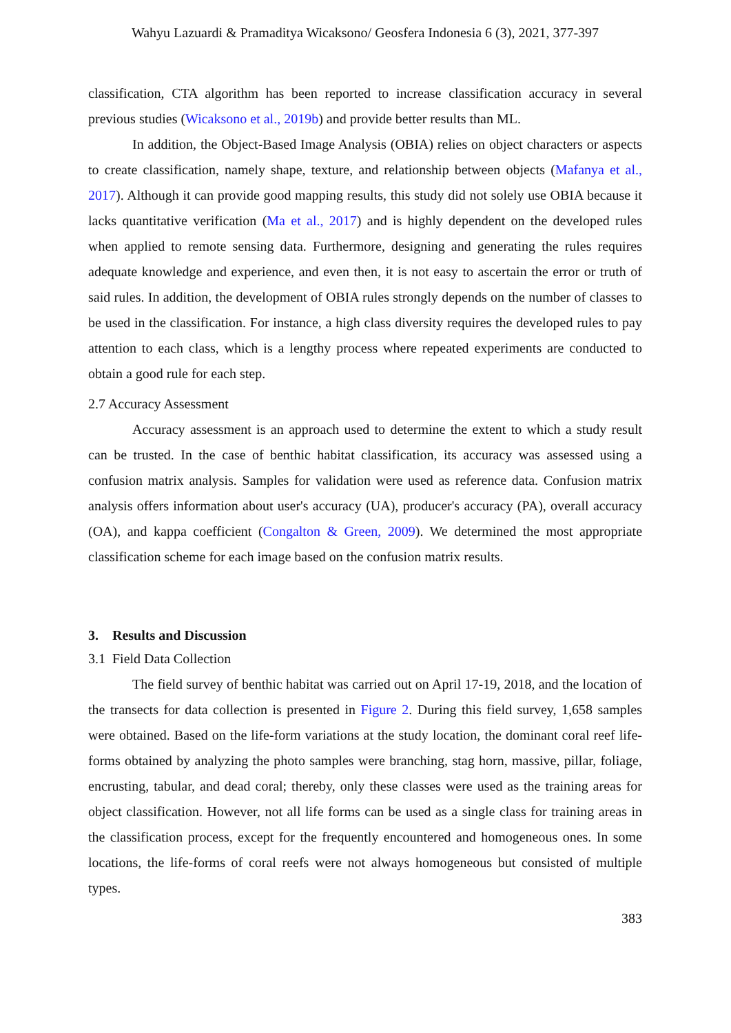Wahyu Lazuardi & Pramaditya Wicaksono/ Geosfera Indonesia 6 (3), 2021, 377-397
classification, CTA algorithm has been reported to increase classification accuracy in several previous studies (Wicaksono et al., 2019b) and provide better results than ML.
In addition, the Object-Based Image Analysis (OBIA) relies on object characters or aspects to create classification, namely shape, texture, and relationship between objects (Mafanya et al., 2017). Although it can provide good mapping results, this study did not solely use OBIA because it lacks quantitative verification (Ma et al., 2017) and is highly dependent on the developed rules when applied to remote sensing data. Furthermore, designing and generating the rules requires adequate knowledge and experience, and even then, it is not easy to ascertain the error or truth of said rules. In addition, the development of OBIA rules strongly depends on the number of classes to be used in the classification. For instance, a high class diversity requires the developed rules to pay attention to each class, which is a lengthy process where repeated experiments are conducted to obtain a good rule for each step.
2.7 Accuracy Assessment
Accuracy assessment is an approach used to determine the extent to which a study result can be trusted. In the case of benthic habitat classification, its accuracy was assessed using a confusion matrix analysis. Samples for validation were used as reference data. Confusion matrix analysis offers information about user's accuracy (UA), producer's accuracy (PA), overall accuracy (OA), and kappa coefficient (Congalton & Green, 2009). We determined the most appropriate classification scheme for each image based on the confusion matrix results.
3. Results and Discussion
3.1 Field Data Collection
The field survey of benthic habitat was carried out on April 17-19, 2018, and the location of the transects for data collection is presented in Figure 2. During this field survey, 1,658 samples were obtained. Based on the life-form variations at the study location, the dominant coral reef life-forms obtained by analyzing the photo samples were branching, stag horn, massive, pillar, foliage, encrusting, tabular, and dead coral; thereby, only these classes were used as the training areas for object classification. However, not all life forms can be used as a single class for training areas in the classification process, except for the frequently encountered and homogeneous ones. In some locations, the life-forms of coral reefs were not always homogeneous but consisted of multiple types.
383